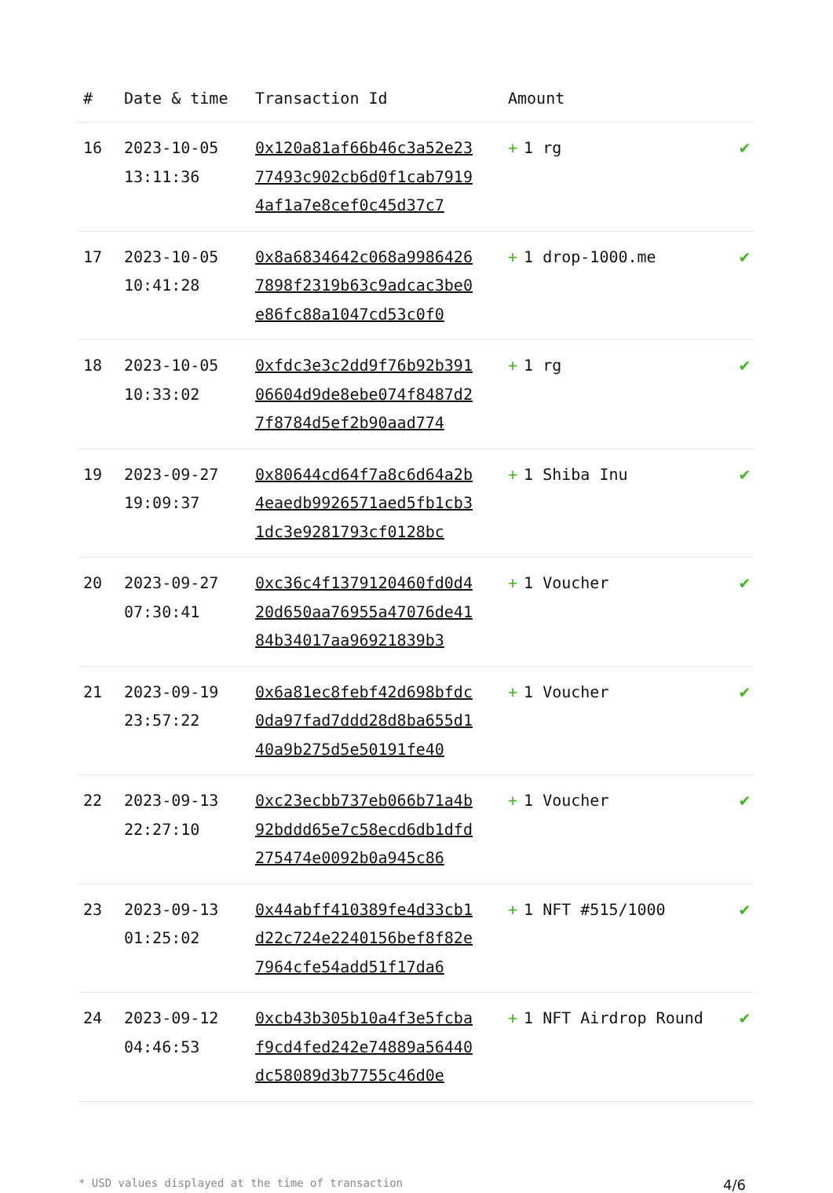| # | Date & time | Transaction Id | Amount | |
| --- | --- | --- | --- | --- |
| 16 | 2023-10-05 13:11:36 | 0x120a81af66b46c3a52e2377493c902cb6d0f1cab79194af1a7e8cef0c45d37c7 | + 1 rg | ✔ |
| 17 | 2023-10-05 10:41:28 | 0x8a6834642c068a99864267898f2319b63c9adcac3be0e86fc88a1047cd53c0f0 | + 1 drop-1000.me | ✔ |
| 18 | 2023-10-05 10:33:02 | 0xfdc3e3c2dd9f76b92b39106604d9de8ebe074f8487d27f8784d5ef2b90aad774 | + 1 rg | ✔ |
| 19 | 2023-09-27 19:09:37 | 0x80644cd64f7a8c6d64a2b4eaedb9926571aed5fb1cb31dc3e9281793cf0128bc | + 1 Shiba Inu | ✔ |
| 20 | 2023-09-27 07:30:41 | 0xc36c4f1379120460fd0d420d650aa76955a47076de4184b34017aa96921839b3 | + 1 Voucher | ✔ |
| 21 | 2023-09-19 23:57:22 | 0x6a81ec8febf42d698bfdc0da97fad7ddd28d8ba655d140a9b275d5e50191fe40 | + 1 Voucher | ✔ |
| 22 | 2023-09-13 22:27:10 | 0xc23ecbb737eb066b71a4b92bddd65e7c58ecd6db1dfd275474e0092b0a945c86 | + 1 Voucher | ✔ |
| 23 | 2023-09-13 01:25:02 | 0x44abff410389fe4d33cb1d22c724e2240156bef8f82e7964cfe54add51f17da6 | + 1 NFT #515/1000 | ✔ |
| 24 | 2023-09-12 04:46:53 | 0xcb43b305b10a4f3e5fcbaf9cd4fed242e74889a56440dc58089d3b7755c46d0e | + 1 NFT Airdrop Round | ✔ |
* USD values displayed at the time of transaction 4/6